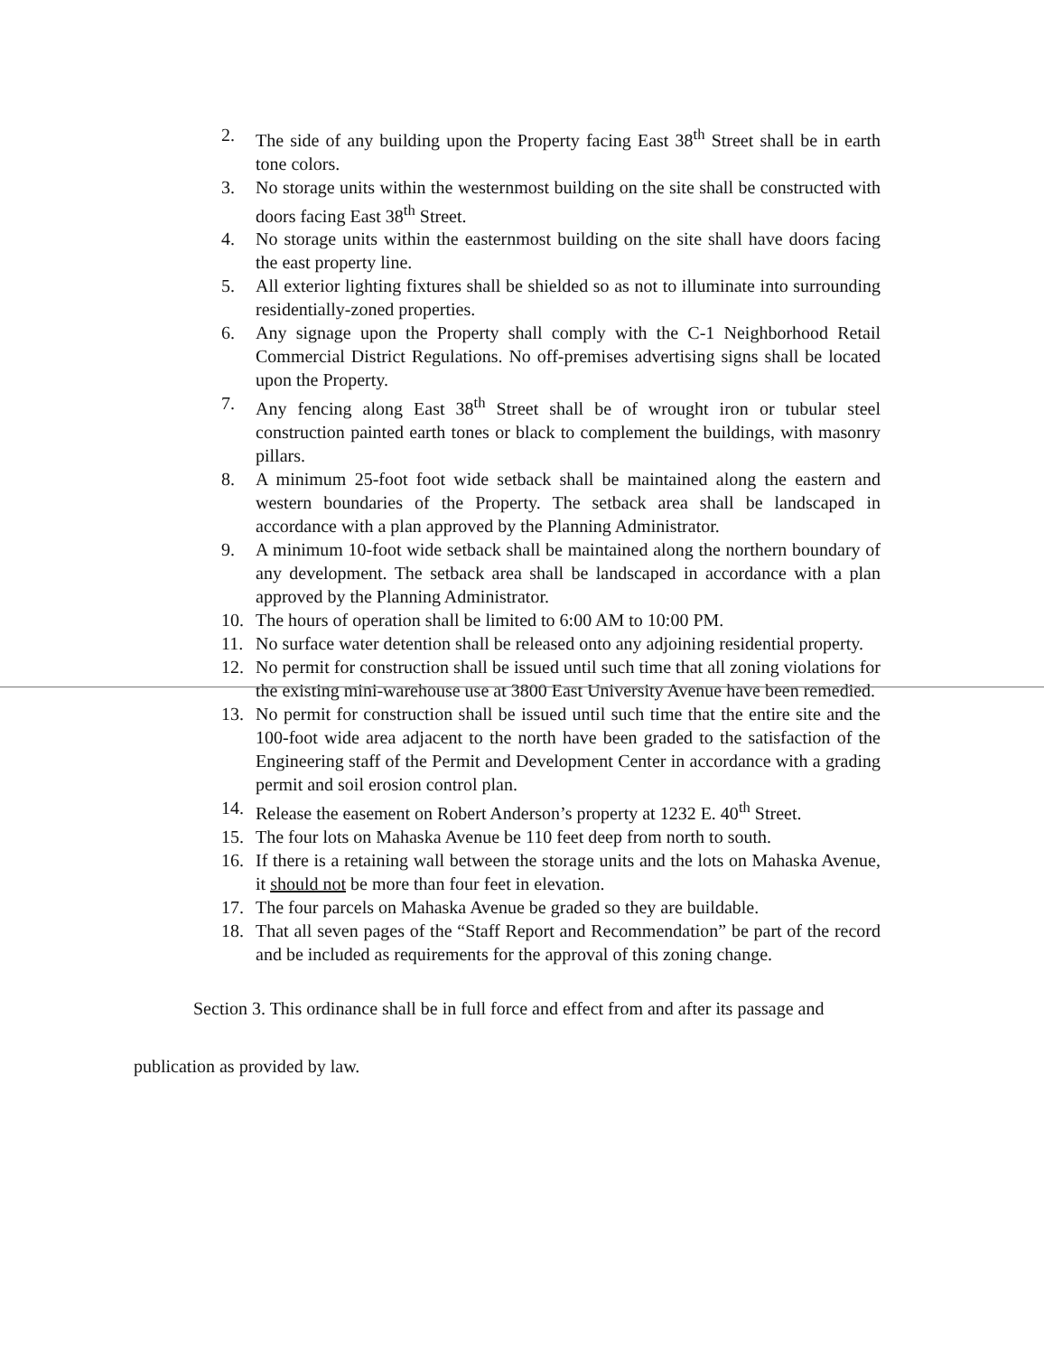2. The side of any building upon the Property facing East 38<sup>th</sup> Street shall be in earth tone colors.
3. No storage units within the westernmost building on the site shall be constructed with doors facing East 38<sup>th</sup> Street.
4. No storage units within the easternmost building on the site shall have doors facing the east property line.
5. All exterior lighting fixtures shall be shielded so as not to illuminate into surrounding residentially-zoned properties.
6. Any signage upon the Property shall comply with the C-1 Neighborhood Retail Commercial District Regulations. No off-premises advertising signs shall be located upon the Property.
7. Any fencing along East 38<sup>th</sup> Street shall be of wrought iron or tubular steel construction painted earth tones or black to complement the buildings, with masonry pillars.
8. A minimum 25-foot foot wide setback shall be maintained along the eastern and western boundaries of the Property. The setback area shall be landscaped in accordance with a plan approved by the Planning Administrator.
9. A minimum 10-foot wide setback shall be maintained along the northern boundary of any development. The setback area shall be landscaped in accordance with a plan approved by the Planning Administrator.
10. The hours of operation shall be limited to 6:00 AM to 10:00 PM.
11. No surface water detention shall be released onto any adjoining residential property.
12. No permit for construction shall be issued until such time that all zoning violations for the existing mini-warehouse use at 3800 East University Avenue have been remedied.
13. No permit for construction shall be issued until such time that the entire site and the 100-foot wide area adjacent to the north have been graded to the satisfaction of the Engineering staff of the Permit and Development Center in accordance with a grading permit and soil erosion control plan.
14. Release the easement on Robert Anderson’s property at 1232 E. 40<sup>th</sup> Street.
15. The four lots on Mahaska Avenue be 110 feet deep from north to south.
16. If there is a retaining wall between the storage units and the lots on Mahaska Avenue, it should not be more than four feet in elevation.
17. The four parcels on Mahaska Avenue be graded so they are buildable.
18. That all seven pages of the “Staff Report and Recommendation” be part of the record and be included as requirements for the approval of this zoning change.
Section 3. This ordinance shall be in full force and effect from and after its passage and
publication as provided by law.